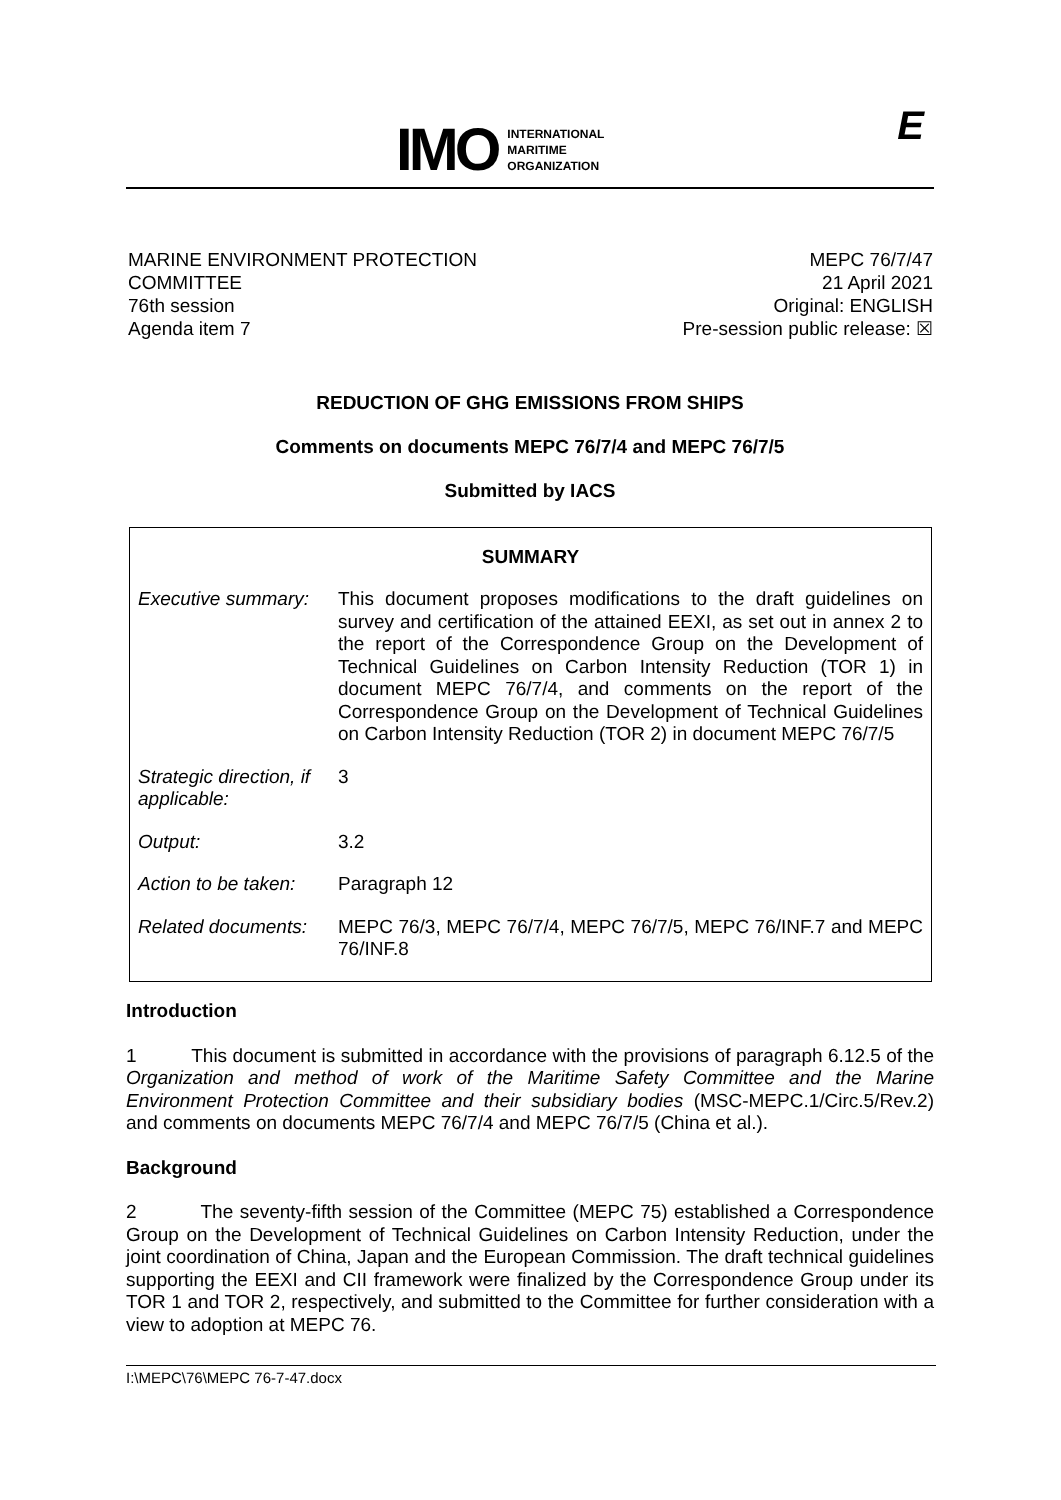IMO INTERNATIONAL
MARITIME
ORGANIZATION
E
MARINE ENVIRONMENT PROTECTION
COMMITTEE
76th session
Agenda item 7
MEPC 76/7/47
21 April 2021
Original: ENGLISH
Pre-session public release: ☒
REDUCTION OF GHG EMISSIONS FROM SHIPS
Comments on documents MEPC 76/7/4 and MEPC 76/7/5
Submitted by IACS
| SUMMARY | |
| --- | --- |
| Executive summary: | This document proposes modifications to the draft guidelines on survey and certification of the attained EEXI, as set out in annex 2 to the report of the Correspondence Group on the Development of Technical Guidelines on Carbon Intensity Reduction (TOR 1) in document MEPC 76/7/4, and comments on the report of the Correspondence Group on the Development of Technical Guidelines on Carbon Intensity Reduction (TOR 2) in document MEPC 76/7/5 |
| Strategic direction, if applicable: | 3 |
| Output: | 3.2 |
| Action to be taken: | Paragraph 12 |
| Related documents: | MEPC 76/3, MEPC 76/7/4, MEPC 76/7/5, MEPC 76/INF.7 and MEPC 76/INF.8 |
Introduction
1 This document is submitted in accordance with the provisions of paragraph 6.12.5 of the Organization and method of work of the Maritime Safety Committee and the Marine Environment Protection Committee and their subsidiary bodies (MSC-MEPC.1/Circ.5/Rev.2) and comments on documents MEPC 76/7/4 and MEPC 76/7/5 (China et al.).
Background
2 The seventy-fifth session of the Committee (MEPC 75) established a Correspondence Group on the Development of Technical Guidelines on Carbon Intensity Reduction, under the joint coordination of China, Japan and the European Commission. The draft technical guidelines supporting the EEXI and CII framework were finalized by the Correspondence Group under its TOR 1 and TOR 2, respectively, and submitted to the Committee for further consideration with a view to adoption at MEPC 76.
I:\MEPC\76\MEPC 76-7-47.docx